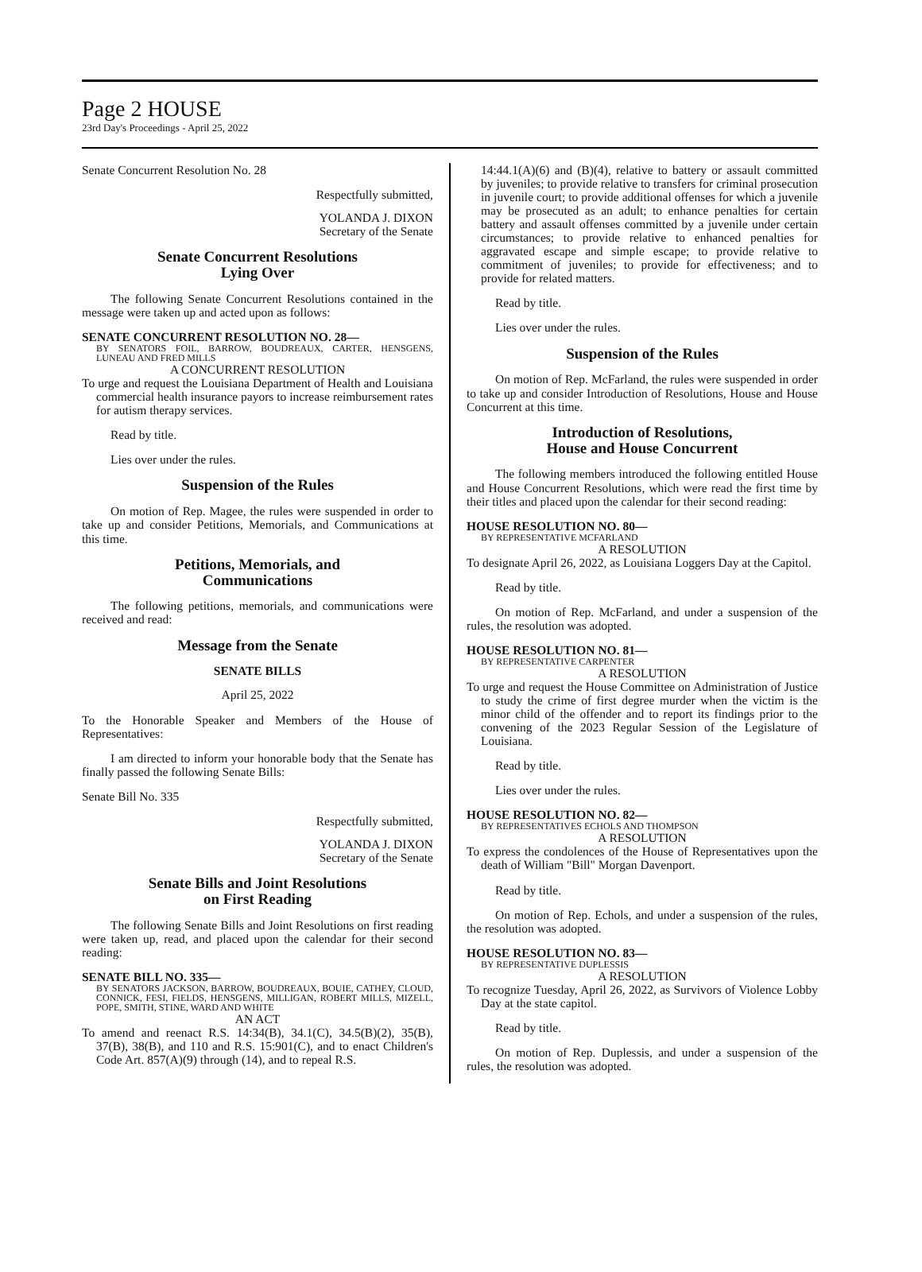Page 2 HOUSE
23rd Day's Proceedings - April 25, 2022
Senate Concurrent Resolution No. 28
Respectfully submitted,
YOLANDA J. DIXON
Secretary of the Senate
Senate Concurrent Resolutions
Lying Over
The following Senate Concurrent Resolutions contained in the message were taken up and acted upon as follows:
SENATE CONCURRENT RESOLUTION NO. 28—
BY SENATORS FOIL, BARROW, BOUDREAUX, CARTER, HENSGENS, LUNEAU AND FRED MILLS
A CONCURRENT RESOLUTION
To urge and request the Louisiana Department of Health and Louisiana commercial health insurance payors to increase reimbursement rates for autism therapy services.
Read by title.
Lies over under the rules.
Suspension of the Rules
On motion of Rep. Magee, the rules were suspended in order to take up and consider Petitions, Memorials, and Communications at this time.
Petitions, Memorials, and
Communications
The following petitions, memorials, and communications were received and read:
Message from the Senate
SENATE BILLS
April 25, 2022
To the Honorable Speaker and Members of the House of Representatives:
I am directed to inform your honorable body that the Senate has finally passed the following Senate Bills:
Senate Bill No. 335
Respectfully submitted,
YOLANDA J. DIXON
Secretary of the Senate
Senate Bills and Joint Resolutions
on First Reading
The following Senate Bills and Joint Resolutions on first reading were taken up, read, and placed upon the calendar for their second reading:
SENATE BILL NO. 335—
BY SENATORS JACKSON, BARROW, BOUDREAUX, BOUIE, CATHEY, CLOUD, CONNICK, FESI, FIELDS, HENSGENS, MILLIGAN, ROBERT MILLS, MIZELL, POPE, SMITH, STINE, WARD AND WHITE
AN ACT
To amend and reenact R.S. 14:34(B), 34.1(C), 34.5(B)(2), 35(B), 37(B), 38(B), and 110 and R.S. 15:901(C), and to enact Children's Code Art. 857(A)(9) through (14), and to repeal R.S.
14:44.1(A)(6) and (B)(4), relative to battery or assault committed by juveniles; to provide relative to transfers for criminal prosecution in juvenile court; to provide additional offenses for which a juvenile may be prosecuted as an adult; to enhance penalties for certain battery and assault offenses committed by a juvenile under certain circumstances; to provide relative to enhanced penalties for aggravated escape and simple escape; to provide relative to commitment of juveniles; to provide for effectiveness; and to provide for related matters.
Read by title.
Lies over under the rules.
Suspension of the Rules
On motion of Rep. McFarland, the rules were suspended in order to take up and consider Introduction of Resolutions, House and House Concurrent at this time.
Introduction of Resolutions,
House and House Concurrent
The following members introduced the following entitled House and House Concurrent Resolutions, which were read the first time by their titles and placed upon the calendar for their second reading:
HOUSE RESOLUTION NO. 80—
BY REPRESENTATIVE MCFARLAND
A RESOLUTION
To designate April 26, 2022, as Louisiana Loggers Day at the Capitol.
Read by title.
On motion of Rep. McFarland, and under a suspension of the rules, the resolution was adopted.
HOUSE RESOLUTION NO. 81—
BY REPRESENTATIVE CARPENTER
A RESOLUTION
To urge and request the House Committee on Administration of Justice to study the crime of first degree murder when the victim is the minor child of the offender and to report its findings prior to the convening of the 2023 Regular Session of the Legislature of Louisiana.
Read by title.
Lies over under the rules.
HOUSE RESOLUTION NO. 82—
BY REPRESENTATIVES ECHOLS AND THOMPSON
A RESOLUTION
To express the condolences of the House of Representatives upon the death of William "Bill" Morgan Davenport.
Read by title.
On motion of Rep. Echols, and under a suspension of the rules, the resolution was adopted.
HOUSE RESOLUTION NO. 83—
BY REPRESENTATIVE DUPLESSIS
A RESOLUTION
To recognize Tuesday, April 26, 2022, as Survivors of Violence Lobby Day at the state capitol.
Read by title.
On motion of Rep. Duplessis, and under a suspension of the rules, the resolution was adopted.